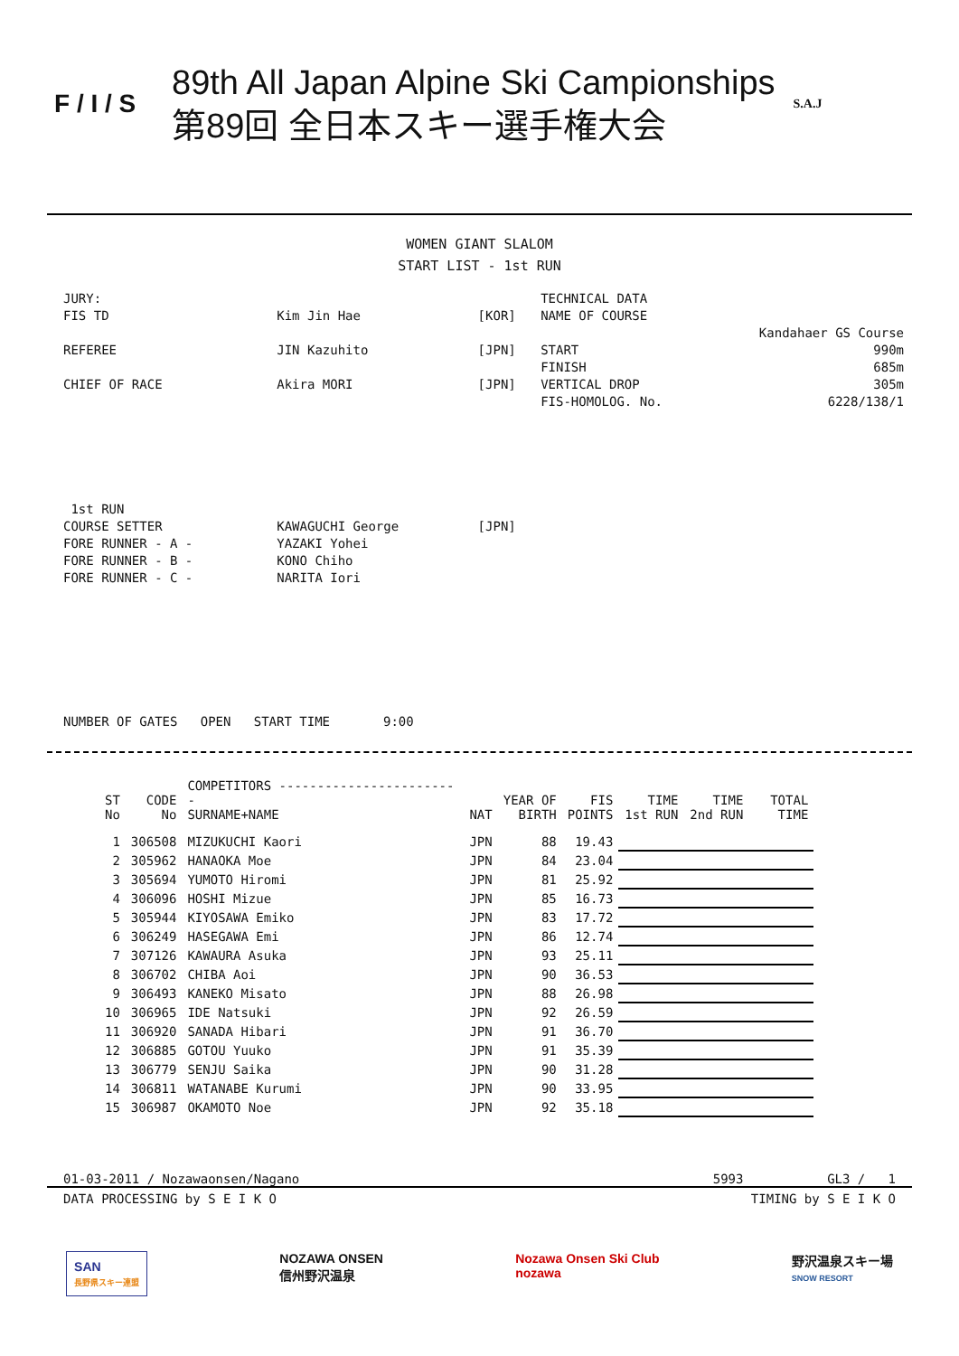F / I / S
89th All Japan Alpine Ski Campionships
第89回 全日本スキー選手権大会
S.A.J
WOMEN GIANT SLALOM
START LIST - 1st RUN
| JURY: | | | TECHNICAL DATA | |
| FIS TD | Kim Jin Hae | [KOR] | NAME OF COURSE | |
| | | | | Kandahaer GS Course |
| REFEREE | JIN Kazuhito | [JPN] | START | 990m |
| | | | FINISH | 685m |
| CHIEF OF RACE | Akira MORI | [JPN] | VERTICAL DROP | 305m |
| | | | FIS-HOMOLOG. No. | 6228/138/1 |
| 1st RUN | | | | |
| COURSE SETTER | KAWAGUCHI George | [JPN] | | |
| FORE RUNNER - A - | YAZAKI Yohei | | | |
| FORE RUNNER - B - | KONO Chiho | | | |
| FORE RUNNER - C - | NARITA Iori | | | |
| NUMBER OF GATES OPEN START TIME 9:00 | | | | |
| ST No | CODE No | COMPETITORS ------------------------ SURNAME+NAME | NAT | YEAR OF BIRTH | FIS POINTS | TIME 1st RUN | TIME 2nd RUN | TOTAL TIME |
| --- | --- | --- | --- | --- | --- | --- | --- | --- |
| 1 | 306508 | MIZUKUCHI Kaori | JPN | 88 | 19.43 | | | |
| 2 | 305962 | HANAOKA Moe | JPN | 84 | 23.04 | | | |
| 3 | 305694 | YUMOTO Hiromi | JPN | 81 | 25.92 | | | |
| 4 | 306096 | HOSHI Mizue | JPN | 85 | 16.73 | | | |
| 5 | 305944 | KIYOSAWA Emiko | JPN | 83 | 17.72 | | | |
| 6 | 306249 | HASEGAWA Emi | JPN | 86 | 12.74 | | | |
| 7 | 307126 | KAWAURA Asuka | JPN | 93 | 25.11 | | | |
| 8 | 306702 | CHIBA Aoi | JPN | 90 | 36.53 | | | |
| 9 | 306493 | KANEKO Misato | JPN | 88 | 26.98 | | | |
| 10 | 306965 | IDE Natsuki | JPN | 92 | 26.59 | | | |
| 11 | 306920 | SANADA Hibari | JPN | 91 | 36.70 | | | |
| 12 | 306885 | GOTOU Yuuko | JPN | 91 | 35.39 | | | |
| 13 | 306779 | SENJU Saika | JPN | 90 | 31.28 | | | |
| 14 | 306811 | WATANABE Kurumi | JPN | 90 | 33.95 | | | |
| 15 | 306987 | OKAMOTO Noe | JPN | 92 | 35.18 | | | |
01-03-2011 / Nozawaonsen/Nagano 5993 GL3 / 1
DATA PROCESSING by S E I K O TIMING by S E I K O
SAN
長野県スキー連盟
NOZAWA ONSEN
信州野沢温泉
Nozawa Onsen Ski Club
nozawa
野沢温泉スキー場
SNOW RESORT